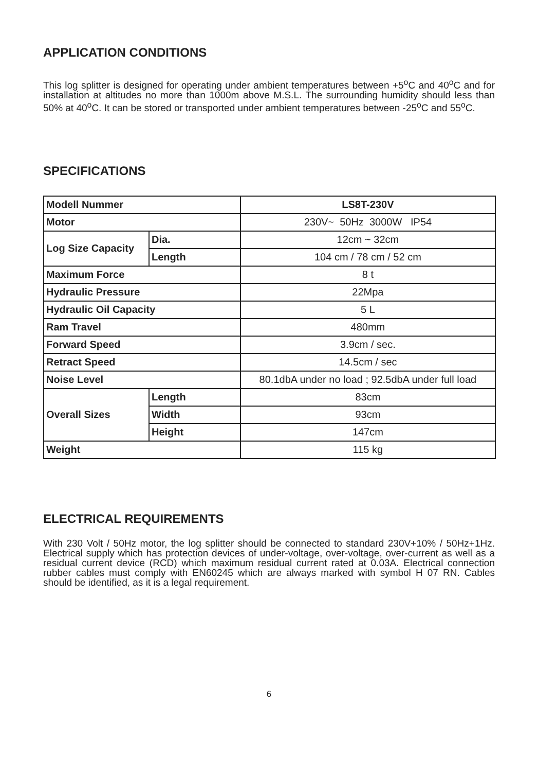APPLICATION CONDITIONS
This log splitter is designed for operating under ambient temperatures between +5<sup>o</sup>C and 40<sup>o</sup>C and for installation at altitudes no more than 1000m above M.S.L. The surrounding humidity should less than 50% at 40<sup>o</sup>C. It can be stored or transported under ambient temperatures between -25<sup>o</sup>C and 55<sup>o</sup>C.
SPECIFICATIONS
| Modell Nummer | | LS8T-230V |
| Motor | | 230V~ 50Hz 3000W IP54 |
| Log Size Capacity | Dia. | 12cm ~ 32cm |
| | Length | 104 cm / 78 cm / 52 cm |
| Maximum Force | | 8 t |
| Hydraulic Pressure | | 22Mpa |
| Hydraulic Oil Capacity | | 5 L |
| Ram Travel | | 480mm |
| Forward Speed | | 3.9cm / sec. |
| Retract Speed | | 14.5cm / sec |
| Noise Level | | 80.1dbA under no load ; 92.5dbA under full load |
| Overall Sizes | Length | 83cm |
| | Width | 93cm |
| | Height | 147cm |
| Weight | | 115 kg |
ELECTRICAL REQUIREMENTS
With 230 Volt / 50Hz motor, the log splitter should be connected to standard 230V+10% / 50Hz+1Hz. Electrical supply which has protection devices of under-voltage, over-voltage, over-current as well as a residual current device (RCD) which maximum residual current rated at 0.03A. Electrical connection rubber cables must comply with EN60245 which are always marked with symbol H 07 RN. Cables should be identified, as it is a legal requirement.
6